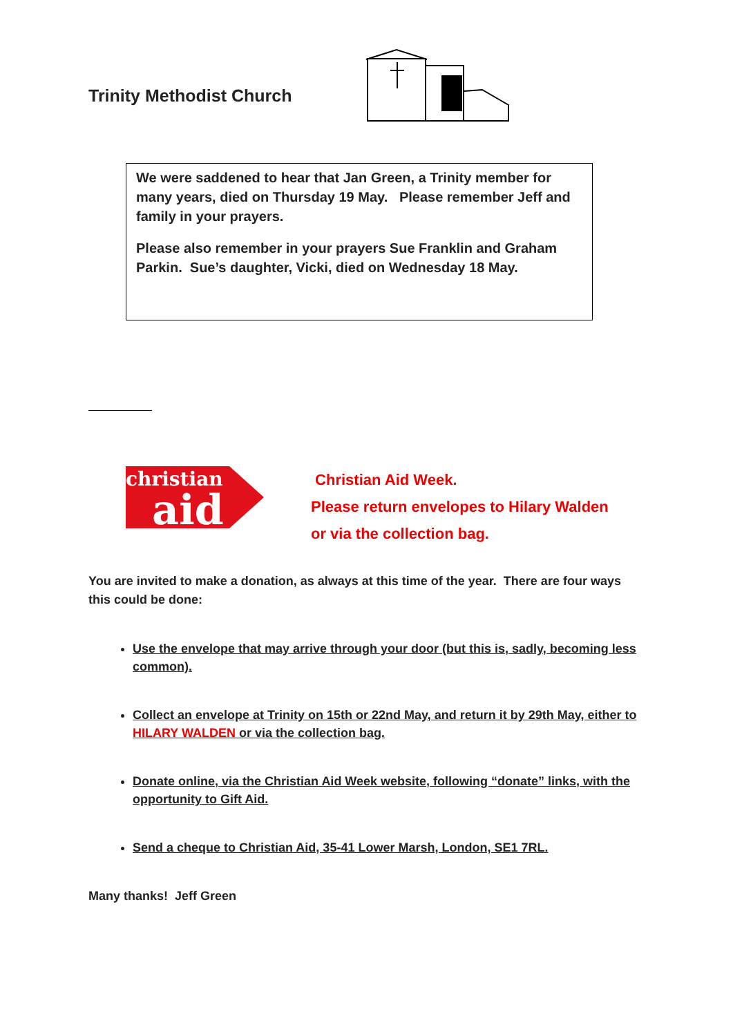Trinity Methodist Church
We were saddened to hear that Jan Green, a Trinity member for many years, died on Thursday 19 May. Please remember Jeff and family in your prayers.
Please also remember in your prayers Sue Franklin and Graham Parkin. Sue’s daughter, Vicki, died on Wednesday 18 May.
christian
aid
Christian Aid Week.
Please return envelopes to Hilary Walden
or via the collection bag.
You are invited to make a donation, as always at this time of the year. There are four ways this could be done:
Use the envelope that may arrive through your door (but this is, sadly, becoming less common).
Collect an envelope at Trinity on 15th or 22nd May, and return it by 29th May, either to HILARY WALDEN or via the collection bag.
Donate online, via the Christian Aid Week website, following “donate” links, with the opportunity to Gift Aid.
Send a cheque to Christian Aid, 35-41 Lower Marsh, London, SE1 7RL.
Many thanks! Jeff Green